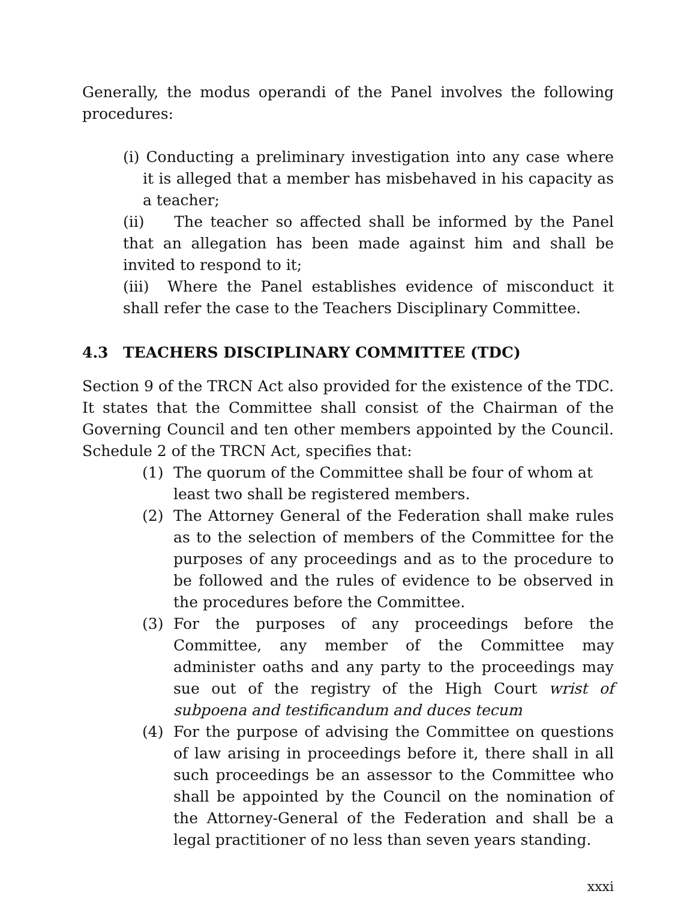Generally, the modus operandi of the Panel involves the following procedures:
(i) Conducting a preliminary investigation into any case where it is alleged that a member has misbehaved in his capacity as a teacher;
(ii) The teacher so affected shall be informed by the Panel that an allegation has been made against him and shall be invited to respond to it;
(iii) Where the Panel establishes evidence of misconduct it shall refer the case to the Teachers Disciplinary Committee.
4.3 TEACHERS DISCIPLINARY COMMITTEE (TDC)
Section 9 of the TRCN Act also provided for the existence of the TDC. It states that the Committee shall consist of the Chairman of the Governing Council and ten other members appointed by the Council. Schedule 2 of the TRCN Act, specifies that:
(1) The quorum of the Committee shall be four of whom at least two shall be registered members.
(2) The Attorney General of the Federation shall make rules as to the selection of members of the Committee for the purposes of any proceedings and as to the procedure to be followed and the rules of evidence to be observed in the procedures before the Committee.
(3) For the purposes of any proceedings before the Committee, any member of the Committee may administer oaths and any party to the proceedings may sue out of the registry of the High Court wrist of subpoena and testificandum and duces tecum
(4) For the purpose of advising the Committee on questions of law arising in proceedings before it, there shall in all such proceedings be an assessor to the Committee who shall be appointed by the Council on the nomination of the Attorney-General of the Federation and shall be a legal practitioner of no less than seven years standing.
xxxi